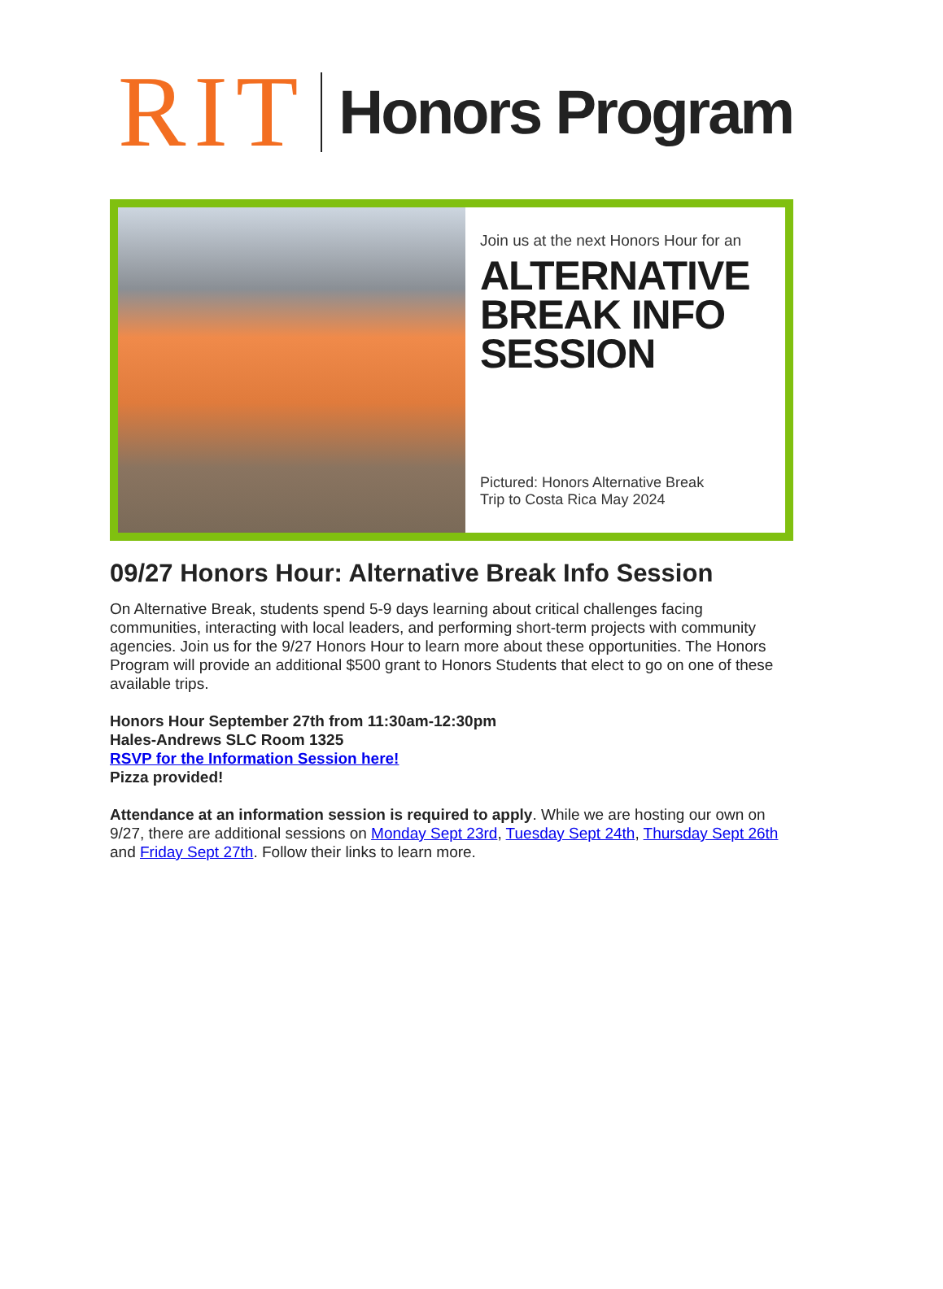RIT
Honors Program
Join us at the next Honors Hour for an
ALTERNATIVE BREAK INFO SESSION
Pictured: Honors Alternative Break
Trip to Costa Rica May 2024
09/27 Honors Hour: Alternative Break Info Session
On Alternative Break, students spend 5-9 days learning about critical challenges facing communities, interacting with local leaders, and performing short-term projects with community agencies. Join us for the 9/27 Honors Hour to learn more about these opportunities. The Honors Program will provide an additional $500 grant to Honors Students that elect to go on one of these available trips.
Honors Hour September 27th from 11:30am-12:30pm
Hales-Andrews SLC Room 1325
RSVP for the Information Session here!
Pizza provided!
Attendance at an information session is required to apply. While we are hosting our own on 9/27, there are additional sessions on Monday Sept 23rd, Tuesday Sept 24th, Thursday Sept 26th and Friday Sept 27th. Follow their links to learn more.